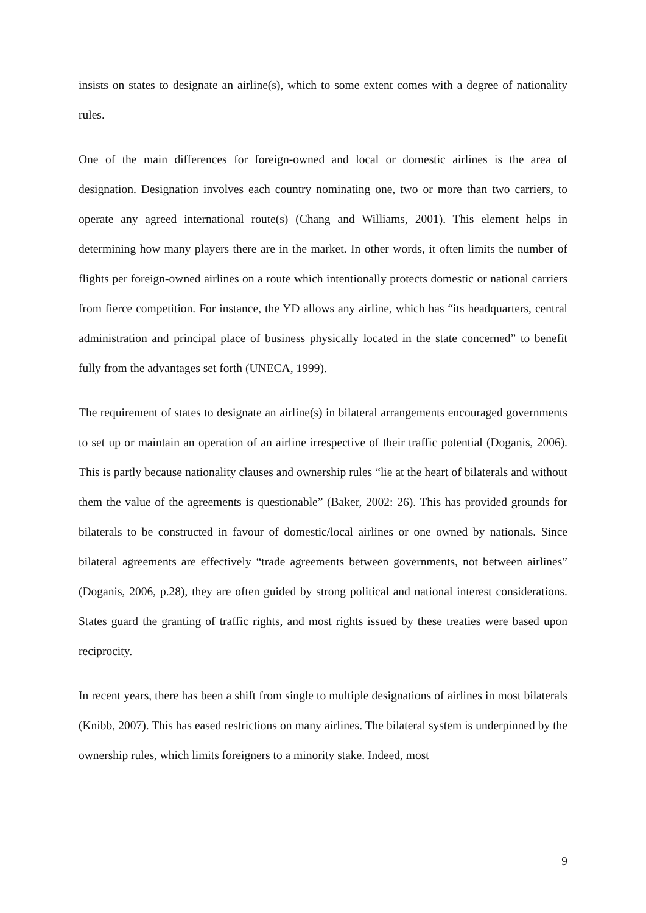insists on states to designate an airline(s), which to some extent comes with a degree of nationality rules.
One of the main differences for foreign-owned and local or domestic airlines is the area of designation. Designation involves each country nominating one, two or more than two carriers, to operate any agreed international route(s) (Chang and Williams, 2001). This element helps in determining how many players there are in the market. In other words, it often limits the number of flights per foreign-owned airlines on a route which intentionally protects domestic or national carriers from fierce competition. For instance, the YD allows any airline, which has “its headquarters, central administration and principal place of business physically located in the state concerned” to benefit fully from the advantages set forth (UNECA, 1999).
The requirement of states to designate an airline(s) in bilateral arrangements encouraged governments to set up or maintain an operation of an airline irrespective of their traffic potential (Doganis, 2006). This is partly because nationality clauses and ownership rules “lie at the heart of bilaterals and without them the value of the agreements is questionable” (Baker, 2002: 26). This has provided grounds for bilaterals to be constructed in favour of domestic/local airlines or one owned by nationals. Since bilateral agreements are effectively “trade agreements between governments, not between airlines” (Doganis, 2006, p.28), they are often guided by strong political and national interest considerations. States guard the granting of traffic rights, and most rights issued by these treaties were based upon reciprocity.
In recent years, there has been a shift from single to multiple designations of airlines in most bilaterals (Knibb, 2007). This has eased restrictions on many airlines. The bilateral system is underpinned by the ownership rules, which limits foreigners to a minority stake. Indeed, most
9